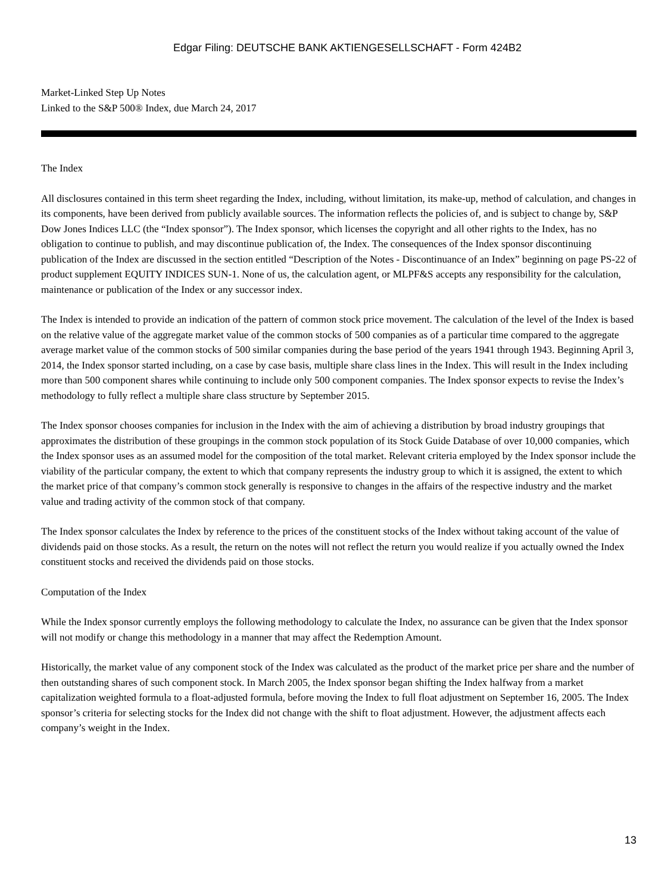Edgar Filing: DEUTSCHE BANK AKTIENGESELLSCHAFT - Form 424B2
Market-Linked Step Up Notes
Linked to the S&P 500® Index, due March 24, 2017
The Index
All disclosures contained in this term sheet regarding the Index, including, without limitation, its make-up, method of calculation, and changes in its components, have been derived from publicly available sources. The information reflects the policies of, and is subject to change by, S&P Dow Jones Indices LLC (the “Index sponsor”). The Index sponsor, which licenses the copyright and all other rights to the Index, has no obligation to continue to publish, and may discontinue publication of, the Index. The consequences of the Index sponsor discontinuing publication of the Index are discussed in the section entitled “Description of the Notes - Discontinuance of an Index” beginning on page PS-22 of product supplement EQUITY INDICES SUN-1. None of us, the calculation agent, or MLPF&S accepts any responsibility for the calculation, maintenance or publication of the Index or any successor index.
The Index is intended to provide an indication of the pattern of common stock price movement. The calculation of the level of the Index is based on the relative value of the aggregate market value of the common stocks of 500 companies as of a particular time compared to the aggregate average market value of the common stocks of 500 similar companies during the base period of the years 1941 through 1943. Beginning April 3, 2014, the Index sponsor started including, on a case by case basis, multiple share class lines in the Index. This will result in the Index including more than 500 component shares while continuing to include only 500 component companies. The Index sponsor expects to revise the Index’s methodology to fully reflect a multiple share class structure by September 2015.
The Index sponsor chooses companies for inclusion in the Index with the aim of achieving a distribution by broad industry groupings that approximates the distribution of these groupings in the common stock population of its Stock Guide Database of over 10,000 companies, which the Index sponsor uses as an assumed model for the composition of the total market. Relevant criteria employed by the Index sponsor include the viability of the particular company, the extent to which that company represents the industry group to which it is assigned, the extent to which the market price of that company’s common stock generally is responsive to changes in the affairs of the respective industry and the market value and trading activity of the common stock of that company.
The Index sponsor calculates the Index by reference to the prices of the constituent stocks of the Index without taking account of the value of dividends paid on those stocks. As a result, the return on the notes will not reflect the return you would realize if you actually owned the Index constituent stocks and received the dividends paid on those stocks.
Computation of the Index
While the Index sponsor currently employs the following methodology to calculate the Index, no assurance can be given that the Index sponsor will not modify or change this methodology in a manner that may affect the Redemption Amount.
Historically, the market value of any component stock of the Index was calculated as the product of the market price per share and the number of then outstanding shares of such component stock. In March 2005, the Index sponsor began shifting the Index halfway from a market capitalization weighted formula to a float-adjusted formula, before moving the Index to full float adjustment on September 16, 2005. The Index sponsor’s criteria for selecting stocks for the Index did not change with the shift to float adjustment. However, the adjustment affects each company’s weight in the Index.
13